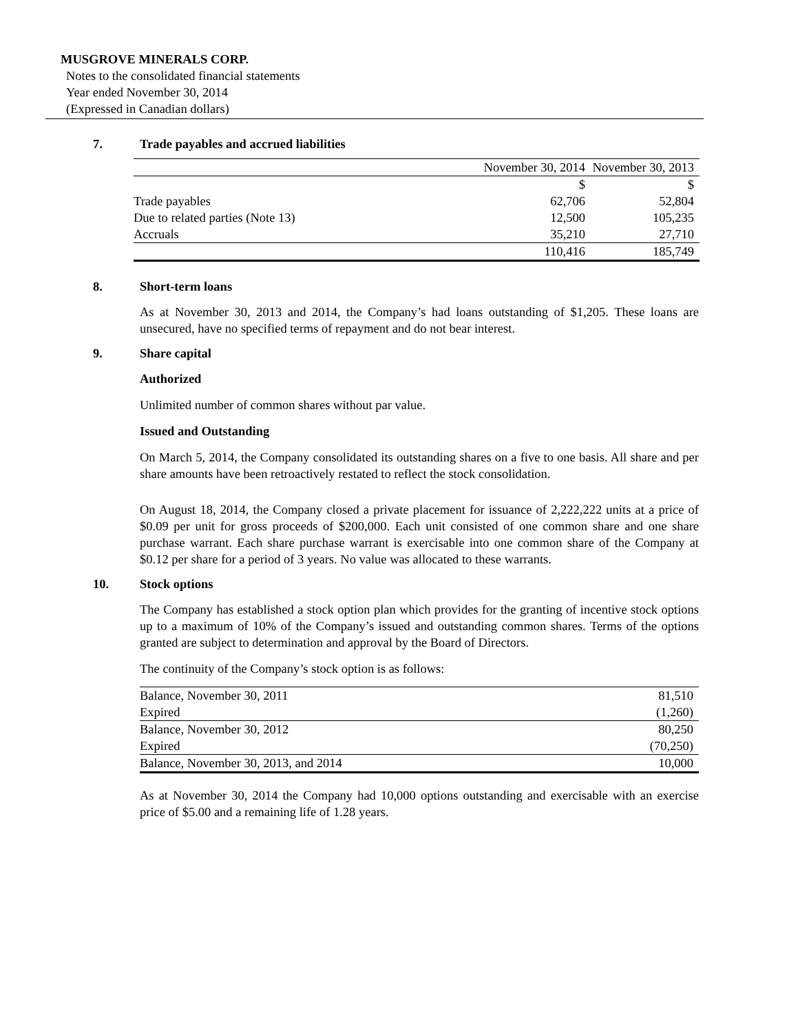MUSGROVE MINERALS CORP.
Notes to the consolidated financial statements
Year ended November 30, 2014
(Expressed in Canadian dollars)
7. Trade payables and accrued liabilities
| | November 30, 2014 | November 30, 2013 |
| | $ | $ |
| Trade payables | 62,706 | 52,804 |
| Due to related parties (Note 13) | 12,500 | 105,235 |
| Accruals | 35,210 | 27,710 |
| | 110,416 | 185,749 |
8. Short-term loans
As at November 30, 2013 and 2014, the Company’s had loans outstanding of $1,205. These loans are unsecured, have no specified terms of repayment and do not bear interest.
9. Share capital
Authorized
Unlimited number of common shares without par value.
Issued and Outstanding
On March 5, 2014, the Company consolidated its outstanding shares on a five to one basis. All share and per share amounts have been retroactively restated to reflect the stock consolidation.
On August 18, 2014, the Company closed a private placement for issuance of 2,222,222 units at a price of $0.09 per unit for gross proceeds of $200,000. Each unit consisted of one common share and one share purchase warrant. Each share purchase warrant is exercisable into one common share of the Company at $0.12 per share for a period of 3 years. No value was allocated to these warrants.
10. Stock options
The Company has established a stock option plan which provides for the granting of incentive stock options up to a maximum of 10% of the Company’s issued and outstanding common shares. Terms of the options granted are subject to determination and approval by the Board of Directors.
The continuity of the Company’s stock option is as follows:
| Balance, November 30, 2011 | 81,510 |
| Expired | (1,260) |
| Balance, November 30, 2012 | 80,250 |
| Expired | (70,250) |
| Balance, November 30, 2013, and 2014 | 10,000 |
As at November 30, 2014 the Company had 10,000 options outstanding and exercisable with an exercise price of $5.00 and a remaining life of 1.28 years.